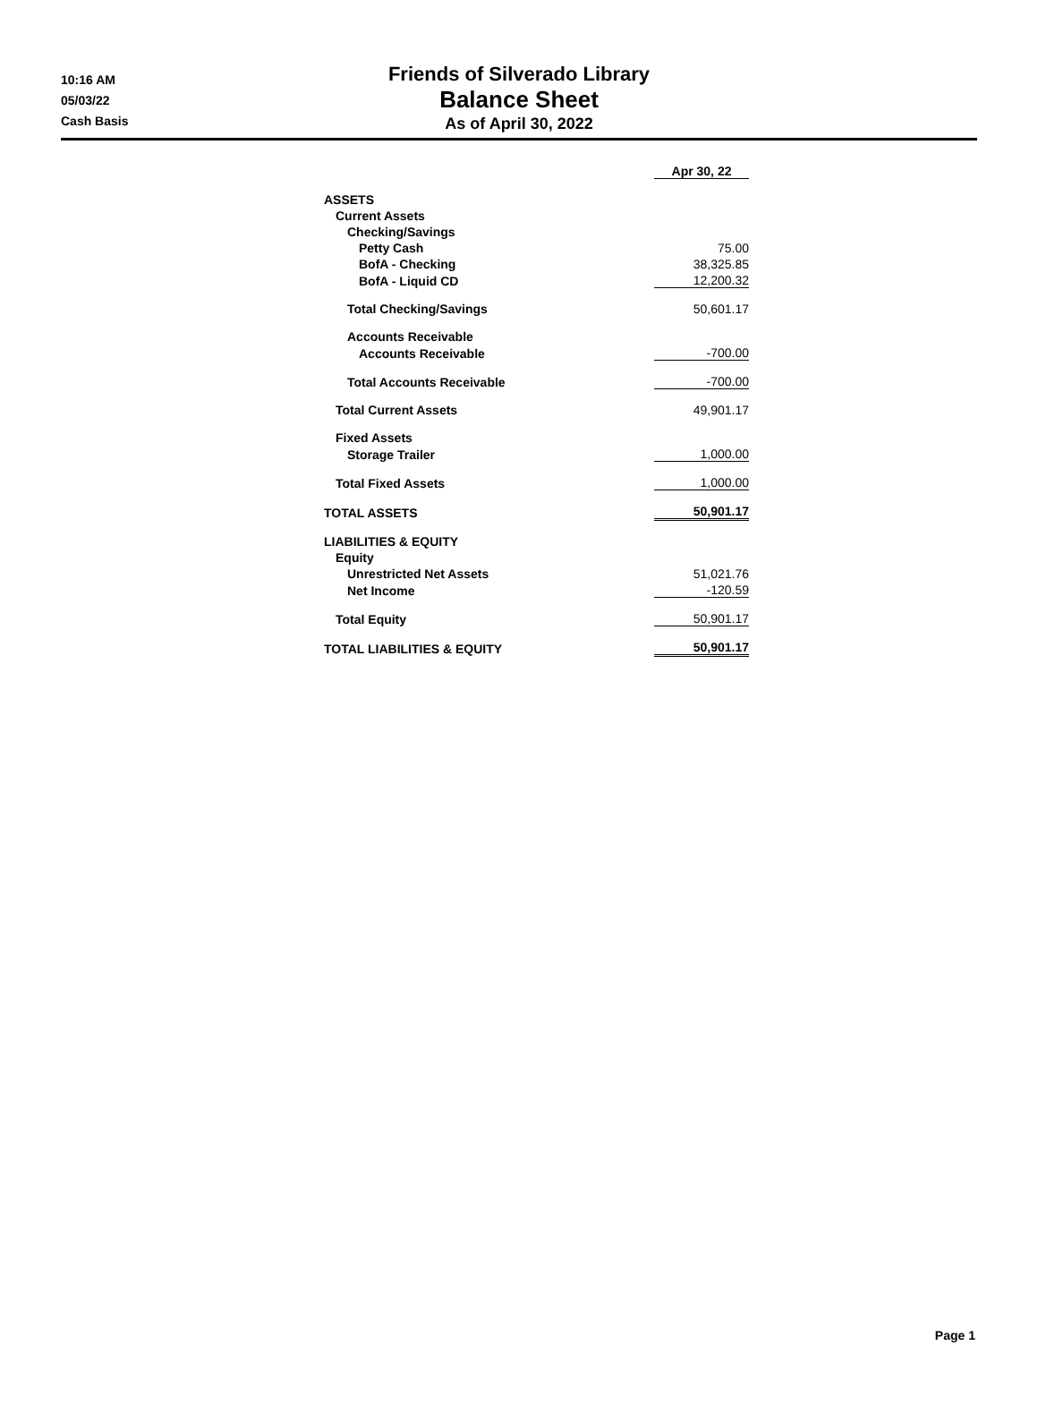10:16 AM
05/03/22
Cash Basis
Friends of Silverado Library
Balance Sheet
As of April 30, 2022
| | Apr 30, 22 |
| ASSETS | |
| Current Assets | |
| Checking/Savings | |
| Petty Cash | 75.00 |
| BofA - Checking | 38,325.85 |
| BofA - Liquid CD | 12,200.32 |
| Total Checking/Savings | 50,601.17 |
| Accounts Receivable | |
| Accounts Receivable | -700.00 |
| Total Accounts Receivable | -700.00 |
| Total Current Assets | 49,901.17 |
| Fixed Assets | |
| Storage Trailer | 1,000.00 |
| Total Fixed Assets | 1,000.00 |
| TOTAL ASSETS | 50,901.17 |
| LIABILITIES & EQUITY | |
| Equity | |
| Unrestricted Net Assets | 51,021.76 |
| Net Income | -120.59 |
| Total Equity | 50,901.17 |
| TOTAL LIABILITIES & EQUITY | 50,901.17 |
Page 1